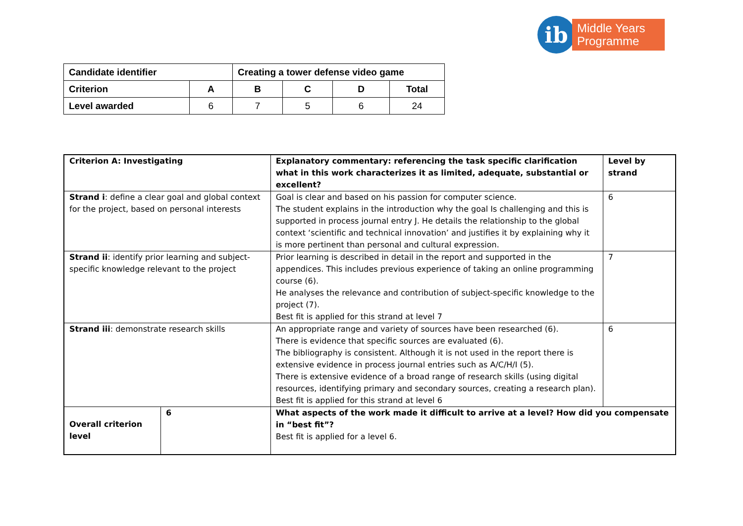ib
Middle Years
Programme
| Candidate identifier | | Creating a tower defense video game | | | |
| Criterion | A | B | C | D | Total |
| Level awarded | 6 | 7 | 5 | 6 | 24 |
| Criterion A: Investigating | | Explanatory commentary: referencing the task specific clarification what in this work characterizes it as limited, adequate, substantial or excellent? | Level by strand |
| Strand i : define a clear goal and global context for the project, based on personal interests | | Goal is clear and based on his passion for computer science. The student explains in the introduction why the goal Is challenging and this is supported in process journal entry J. He details the relationship to the global context ‘scientific and technical innovation’ and justifies it by explaining why it is more pertinent than personal and cultural expression. | 6 |
| Strand ii : identify prior learning and subject-specific knowledge relevant to the project | | Prior learning is described in detail in the report and supported in the appendices. This includes previous experience of taking an online programming course (6). He analyses the relevance and contribution of subject-specific knowledge to the project (7). Best fit is applied for this strand at level 7 | 7 |
| Strand iii : demonstrate research skills | | An appropriate range and variety of sources have been researched (6). There is evidence that specific sources are evaluated (6). The bibliography is consistent. Although it is not used in the report there is extensive evidence in process journal entries such as A/C/H/I (5). There is extensive evidence of a broad range of research skills (using digital resources, identifying primary and secondary sources, creating a research plan). Best fit is applied for this strand at level 6 | 6 |
| Overall criterion level | 6 | What aspects of the work made it difficult to arrive at a level? How did you compensate in “best fit”? Best fit is applied for a level 6. | |